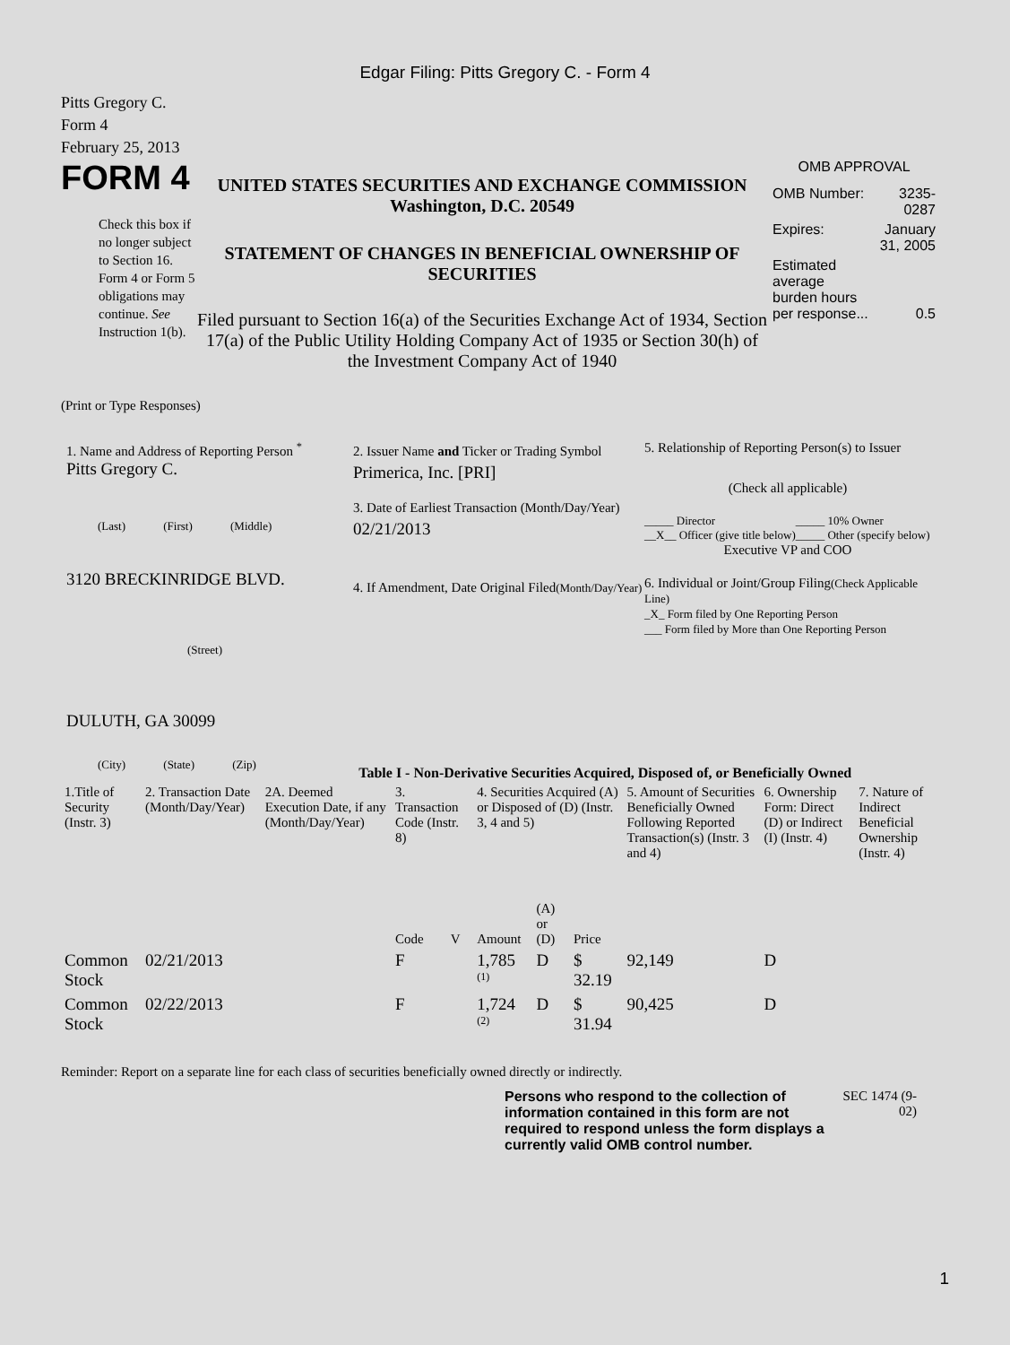Edgar Filing: Pitts Gregory C. - Form 4
Pitts Gregory C.
Form 4
February 25, 2013
FORM 4
Check this box if no longer subject to Section 16. Form 4 or Form 5 obligations may continue. See Instruction 1(b).
UNITED STATES SECURITIES AND EXCHANGE COMMISSION
Washington, D.C. 20549
STATEMENT OF CHANGES IN BENEFICIAL OWNERSHIP OF SECURITIES
Filed pursuant to Section 16(a) of the Securities Exchange Act of 1934, Section 17(a) of the Public Utility Holding Company Act of 1935 or Section 30(h) of the Investment Company Act of 1940
OMB APPROVAL
| OMB Number: | 3235-0287 |
| Expires: | January 31, 2005 |
| Estimated average burden hours per response... | 0.5 |
(Print or Type Responses)
1. Name and Address of Reporting Person <sup>*</sup>
Pitts Gregory C.
(Last) (First) (Middle)
3120 BRECKINRIDGE BLVD.
(Street)
DULUTH, GA 30099
(City) (State) (Zip)
2. Issuer Name and Ticker or Trading Symbol
Primerica, Inc. [PRI]
3. Date of Earliest Transaction (Month/Day/Year)
02/21/2013
4. If Amendment, Date Original Filed(Month/Day/Year)
5. Relationship of Reporting Person(s) to Issuer
(Check all applicable)
| _____ Director __X__ Officer (give title below) | _____ 10% Owner _____ Other (specify below) |
Executive VP and COO
6. Individual or Joint/Group Filing(Check Applicable Line)
_X_ Form filed by One Reporting Person
___ Form filed by More than One Reporting Person
| Table I - Non-Derivative Securities Acquired, Disposed of, or Beneficially Owned | | | | | | | | | | |
| 1.Title of Security (Instr. 3) | 2. Transaction Date (Month/Day/Year) | 2A. Deemed Execution Date, if any (Month/Day/Year) | 3. Transaction Code (Instr. 8) | | 4. Securities Acquired (A) or Disposed of (D) (Instr. 3, 4 and 5) | | | 5. Amount of Securities Beneficially Owned Following Reported Transaction(s) (Instr. 3 and 4) | 6. Ownership Form: Direct (D) or Indirect (I) (Instr. 4) | 7. Nature of Indirect Beneficial Ownership (Instr. 4) |
| | | | Code | V | Amount | (A) or (D) | Price | | | |
| Common Stock | 02/21/2013 | | F | | 1,785 <sup>(1)</sup> | D | $ 32.19 | 92,149 | D | |
| Common Stock | 02/22/2013 | | F | | 1,724 <sup>(2)</sup> | D | $ 31.94 | 90,425 | D | |
Reminder: Report on a separate line for each class of securities beneficially owned directly or indirectly.
Persons who respond to the collection of information contained in this form are not required to respond unless the form displays a currently valid OMB control number.
SEC 1474 (9-02)
1